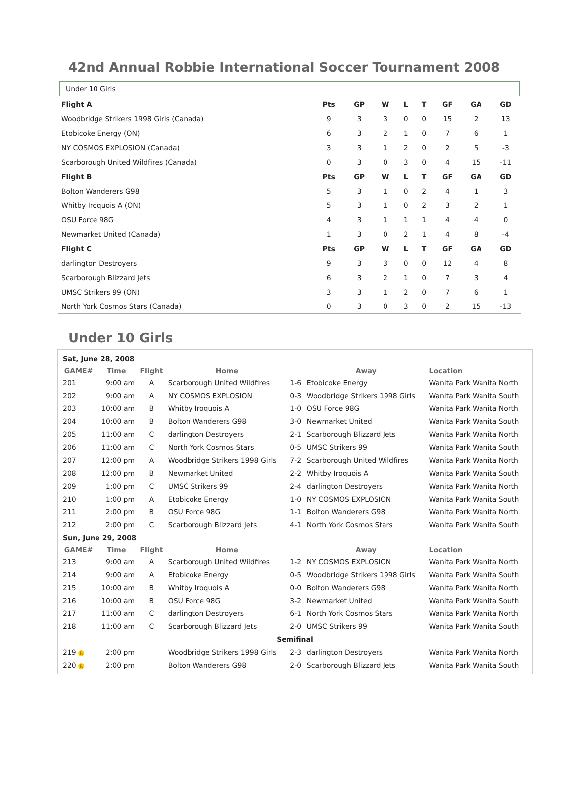42nd Annual Robbie International Soccer Tournament 2008
Under 10 Girls
| Flight A | Pts | GP | W | L | T | GF | GA | GD |
| --- | --- | --- | --- | --- | --- | --- | --- | --- |
| Woodbridge Strikers 1998 Girls (Canada) | 9 | 3 | 3 | 0 | 0 | 15 | 2 | 13 |
| Etobicoke Energy (ON) | 6 | 3 | 2 | 1 | 0 | 7 | 6 | 1 |
| NY COSMOS EXPLOSION (Canada) | 3 | 3 | 1 | 2 | 0 | 2 | 5 | -3 |
| Scarborough United Wildfires (Canada) | 0 | 3 | 0 | 3 | 0 | 4 | 15 | -11 |
| Flight B | Pts | GP | W | L | T | GF | GA | GD |
| Bolton Wanderers G98 | 5 | 3 | 1 | 0 | 2 | 4 | 1 | 3 |
| Whitby Iroquois A (ON) | 5 | 3 | 1 | 0 | 2 | 3 | 2 | 1 |
| OSU Force 98G | 4 | 3 | 1 | 1 | 1 | 4 | 4 | 0 |
| Newmarket United (Canada) | 1 | 3 | 0 | 2 | 1 | 4 | 8 | -4 |
| Flight C | Pts | GP | W | L | T | GF | GA | GD |
| darlington Destroyers | 9 | 3 | 3 | 0 | 0 | 12 | 4 | 8 |
| Scarborough Blizzard Jets | 6 | 3 | 2 | 1 | 0 | 7 | 3 | 4 |
| UMSC Strikers 99 (ON) | 3 | 3 | 1 | 2 | 0 | 7 | 6 | 1 |
| North York Cosmos Stars (Canada) | 0 | 3 | 0 | 3 | 0 | 2 | 15 | -13 |
Under 10 Girls
| Sat, June 28, 2008 | | | | | | |
| GAME# | Time | Flight | Home | | Away | Location |
| 201 | 9:00 am | A | Scarborough United Wildfires | 1-6 | Etobicoke Energy | Wanita Park Wanita North |
| 202 | 9:00 am | A | NY COSMOS EXPLOSION | 0-3 | Woodbridge Strikers 1998 Girls | Wanita Park Wanita South |
| 203 | 10:00 am | B | Whitby Iroquois A | 1-0 | OSU Force 98G | Wanita Park Wanita North |
| 204 | 10:00 am | B | Bolton Wanderers G98 | 3-0 | Newmarket United | Wanita Park Wanita South |
| 205 | 11:00 am | C | darlington Destroyers | 2-1 | Scarborough Blizzard Jets | Wanita Park Wanita North |
| 206 | 11:00 am | C | North York Cosmos Stars | 0-5 | UMSC Strikers 99 | Wanita Park Wanita South |
| 207 | 12:00 pm | A | Woodbridge Strikers 1998 Girls | 7-2 | Scarborough United Wildfires | Wanita Park Wanita North |
| 208 | 12:00 pm | B | Newmarket United | 2-2 | Whitby Iroquois A | Wanita Park Wanita South |
| 209 | 1:00 pm | C | UMSC Strikers 99 | 2-4 | darlington Destroyers | Wanita Park Wanita North |
| 210 | 1:00 pm | A | Etobicoke Energy | 1-0 | NY COSMOS EXPLOSION | Wanita Park Wanita South |
| 211 | 2:00 pm | B | OSU Force 98G | 1-1 | Bolton Wanderers G98 | Wanita Park Wanita North |
| 212 | 2:00 pm | C | Scarborough Blizzard Jets | 4-1 | North York Cosmos Stars | Wanita Park Wanita South |
| Sun, June 29, 2008 | | | | | | |
| GAME# | Time | Flight | Home | | Away | Location |
| 213 | 9:00 am | A | Scarborough United Wildfires | 1-2 | NY COSMOS EXPLOSION | Wanita Park Wanita North |
| 214 | 9:00 am | A | Etobicoke Energy | 0-5 | Woodbridge Strikers 1998 Girls | Wanita Park Wanita South |
| 215 | 10:00 am | B | Whitby Iroquois A | 0-0 | Bolton Wanderers G98 | Wanita Park Wanita North |
| 216 | 10:00 am | B | OSU Force 98G | 3-2 | Newmarket United | Wanita Park Wanita South |
| 217 | 11:00 am | C | darlington Destroyers | 6-1 | North York Cosmos Stars | Wanita Park Wanita North |
| 218 | 11:00 am | C | Scarborough Blizzard Jets | 2-0 | UMSC Strikers 99 | Wanita Park Wanita South |
| Semifinal | | | | | | |
| 219 R | 2:00 pm | | Woodbridge Strikers 1998 Girls | 2-3 | darlington Destroyers | Wanita Park Wanita North |
| 220 R | 2:00 pm | | Bolton Wanderers G98 | 2-0 | Scarborough Blizzard Jets | Wanita Park Wanita South |